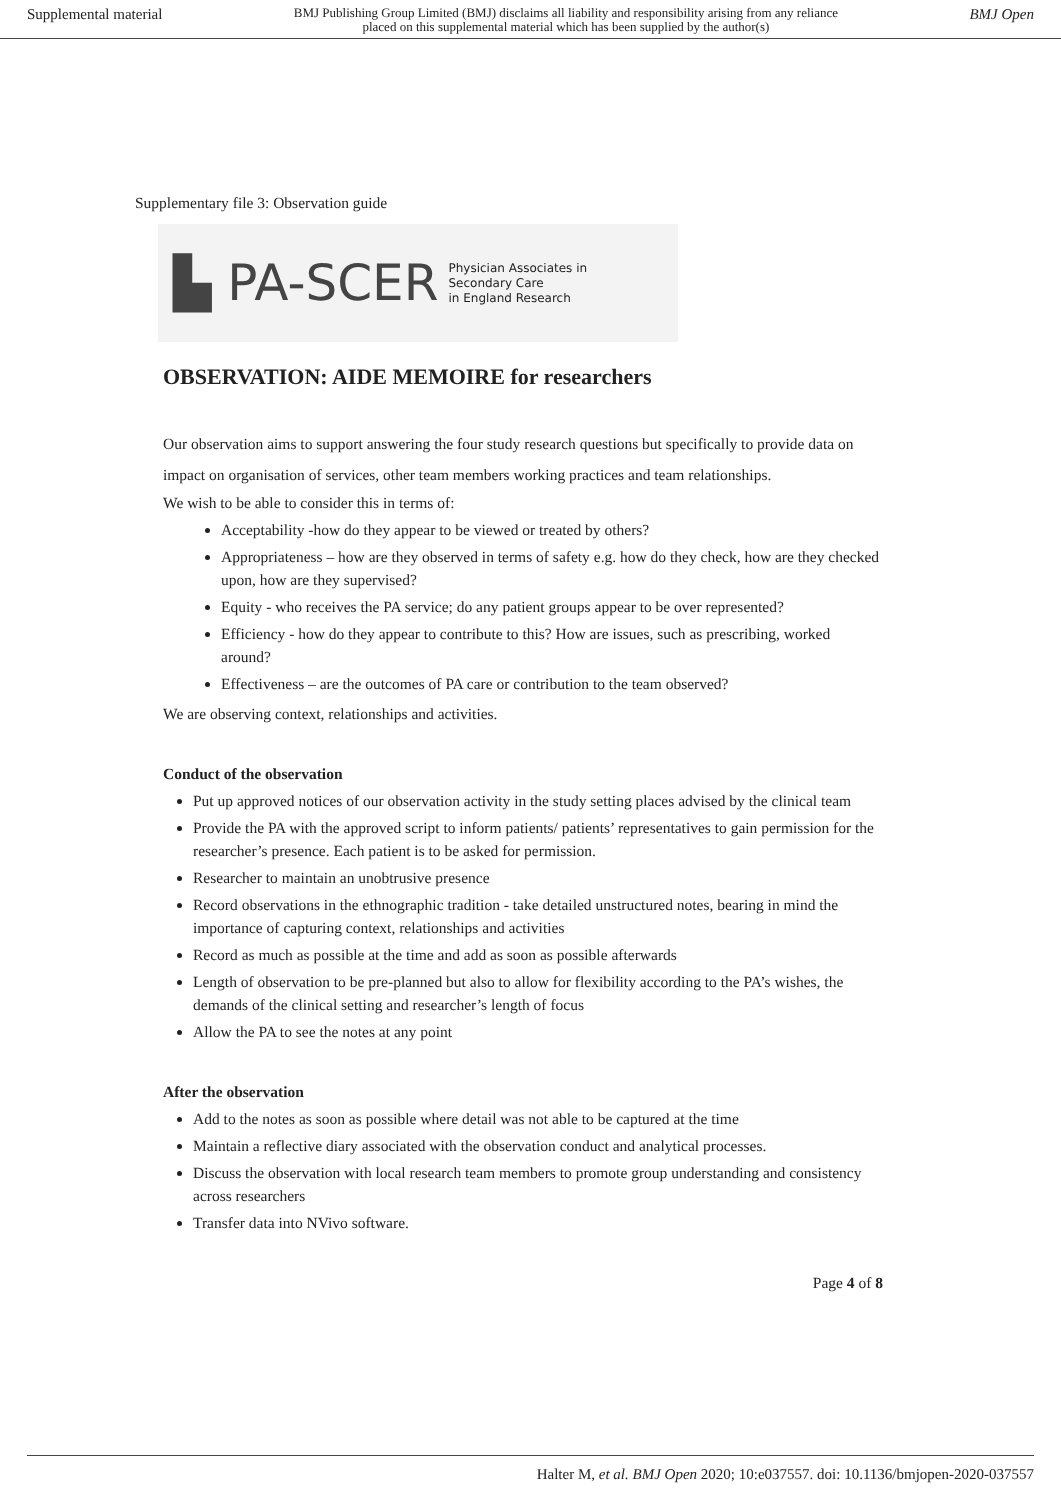Supplemental material BMJ Publishing Group Limited (BMJ) disclaims all liability and responsibility arising from any reliance
placed on this supplemental material which has been supplied by the author(s) BMJ Open
Supplementary file 3: Observation guide
▙ PA-SCER Physician Associates in
Secondary Care
in England Research
OBSERVATION: AIDE MEMOIRE for researchers
Our observation aims to support answering the four study research questions but specifically to provide data on impact on organisation of services, other team members working practices and team relationships.
We wish to be able to consider this in terms of:
Acceptability -how do they appear to be viewed or treated by others?
Appropriateness – how are they observed in terms of safety e.g. how do they check, how are they checked upon, how are they supervised?
Equity - who receives the PA service; do any patient groups appear to be over represented?
Efficiency - how do they appear to contribute to this? How are issues, such as prescribing, worked around?
Effectiveness – are the outcomes of PA care or contribution to the team observed?
We are observing context, relationships and activities.
Conduct of the observation
Put up approved notices of our observation activity in the study setting places advised by the clinical team
Provide the PA with the approved script to inform patients/ patients’ representatives to gain permission for the researcher’s presence. Each patient is to be asked for permission.
Researcher to maintain an unobtrusive presence
Record observations in the ethnographic tradition - take detailed unstructured notes, bearing in mind the importance of capturing context, relationships and activities
Record as much as possible at the time and add as soon as possible afterwards
Length of observation to be pre-planned but also to allow for flexibility according to the PA’s wishes, the demands of the clinical setting and researcher’s length of focus
Allow the PA to see the notes at any point
After the observation
Add to the notes as soon as possible where detail was not able to be captured at the time
Maintain a reflective diary associated with the observation conduct and analytical processes.
Discuss the observation with local research team members to promote group understanding and consistency across researchers
Transfer data into NVivo software.
Page 4 of 8
Halter M, et al. BMJ Open 2020; 10:e037557. doi: 10.1136/bmjopen-2020-037557